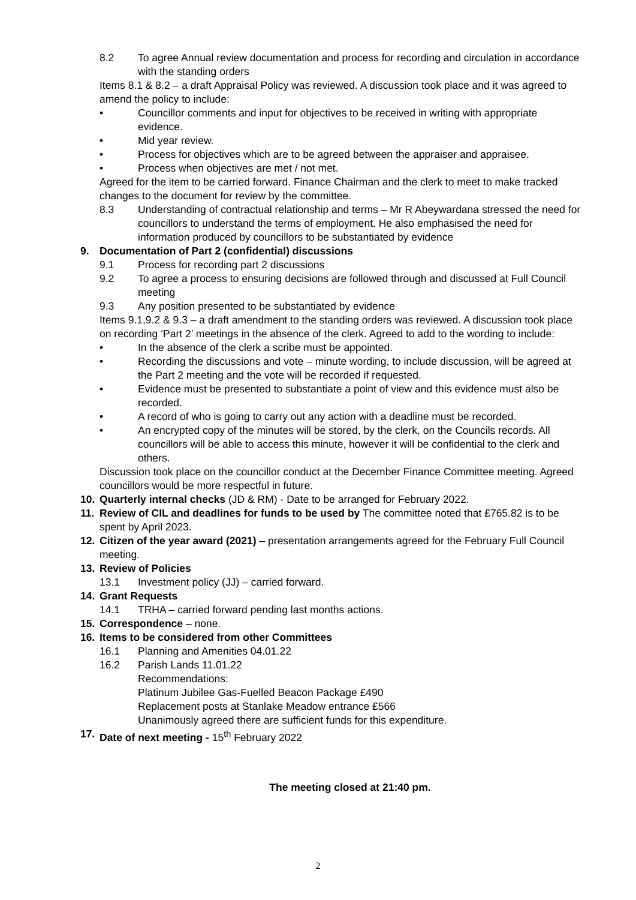8.2 To agree Annual review documentation and process for recording and circulation in accordance with the standing orders
Items 8.1 & 8.2 – a draft Appraisal Policy was reviewed. A discussion took place and it was agreed to amend the policy to include:
• Councillor comments and input for objectives to be received in writing with appropriate evidence.
• Mid year review.
• Process for objectives which are to be agreed between the appraiser and appraisee.
• Process when objectives are met / not met.
Agreed for the item to be carried forward. Finance Chairman and the clerk to meet to make tracked changes to the document for review by the committee.
8.3 Understanding of contractual relationship and terms – Mr R Abeywardana stressed the need for councillors to understand the terms of employment. He also emphasised the need for information produced by councillors to be substantiated by evidence
9. Documentation of Part 2 (confidential) discussions
9.1 Process for recording part 2 discussions
9.2 To agree a process to ensuring decisions are followed through and discussed at Full Council meeting
9.3 Any position presented to be substantiated by evidence
Items 9.1,9.2 & 9.3 – a draft amendment to the standing orders was reviewed. A discussion took place on recording ‘Part 2’ meetings in the absence of the clerk. Agreed to add to the wording to include:
• In the absence of the clerk a scribe must be appointed.
• Recording the discussions and vote – minute wording, to include discussion, will be agreed at the Part 2 meeting and the vote will be recorded if requested.
• Evidence must be presented to substantiate a point of view and this evidence must also be recorded.
• A record of who is going to carry out any action with a deadline must be recorded.
• An encrypted copy of the minutes will be stored, by the clerk, on the Councils records. All councillors will be able to access this minute, however it will be confidential to the clerk and others.
Discussion took place on the councillor conduct at the December Finance Committee meeting. Agreed councillors would be more respectful in future.
10. Quarterly internal checks (JD & RM) - Date to be arranged for February 2022.
11. Review of CIL and deadlines for funds to be used by The committee noted that £765.82 is to be spent by April 2023.
12. Citizen of the year award (2021) – presentation arrangements agreed for the February Full Council meeting.
13. Review of Policies
13.1 Investment policy (JJ) – carried forward.
14. Grant Requests
14.1 TRHA – carried forward pending last months actions.
15. Correspondence – none.
16. Items to be considered from other Committees
16.1 Planning and Amenities 04.01.22
16.2 Parish Lands 11.01.22
Recommendations:
Platinum Jubilee Gas-Fuelled Beacon Package £490
Replacement posts at Stanlake Meadow entrance £566
Unanimously agreed there are sufficient funds for this expenditure.
17. Date of next meeting - 15<sup>th</sup> February 2022
The meeting closed at 21:40 pm.
2